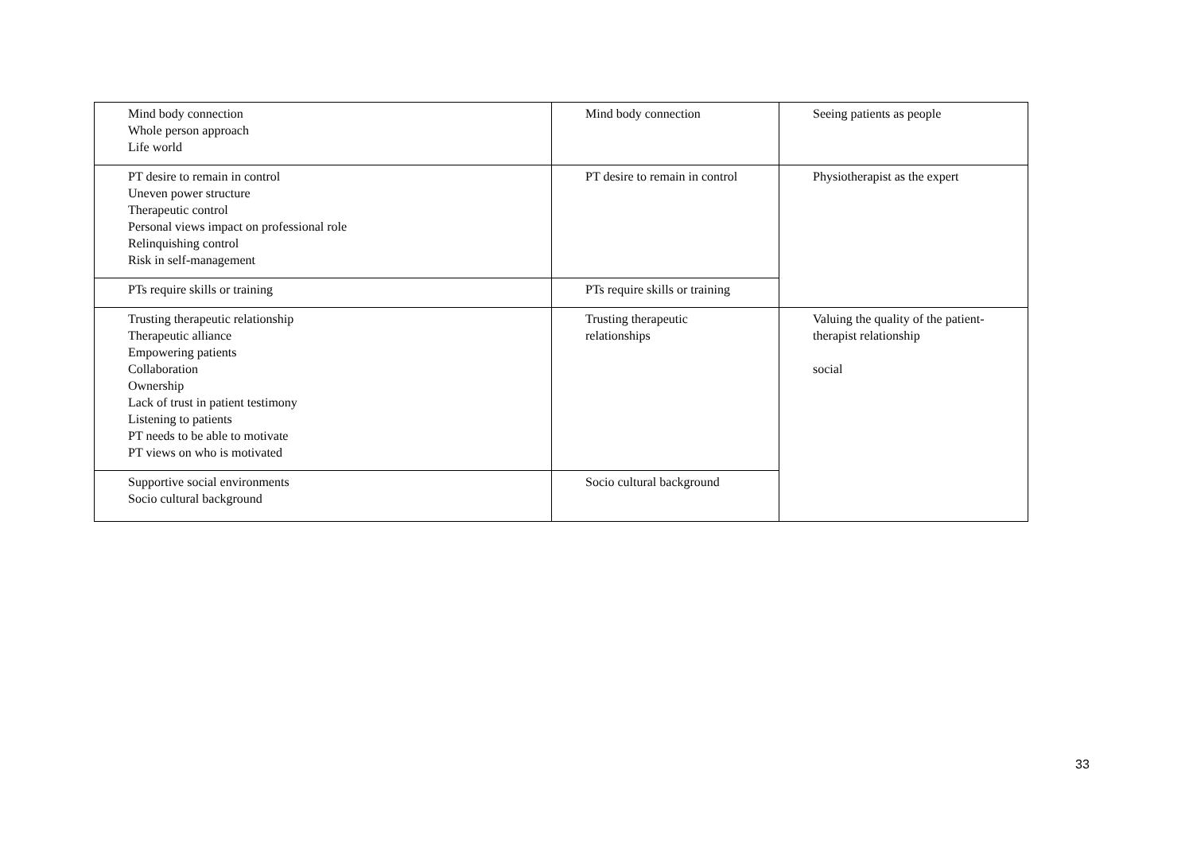| Mind body connection Whole person approach Life world | Mind body connection | Seeing patients as people |
| PT desire to remain in control Uneven power structure Therapeutic control Personal views impact on professional role Relinquishing control Risk in self-management | PT desire to remain in control | Physiotherapist as the expert |
| PTs require skills or training | PTs require skills or training | |
| Trusting therapeutic relationship Therapeutic alliance Empowering patients Collaboration Ownership Lack of trust in patient testimony Listening to patients PT needs to be able to motivate PT views on who is motivated | Trusting therapeutic relationships | Valuing the quality of the patient-therapist relationship social |
| Supportive social environments Socio cultural background | Socio cultural background | |
33